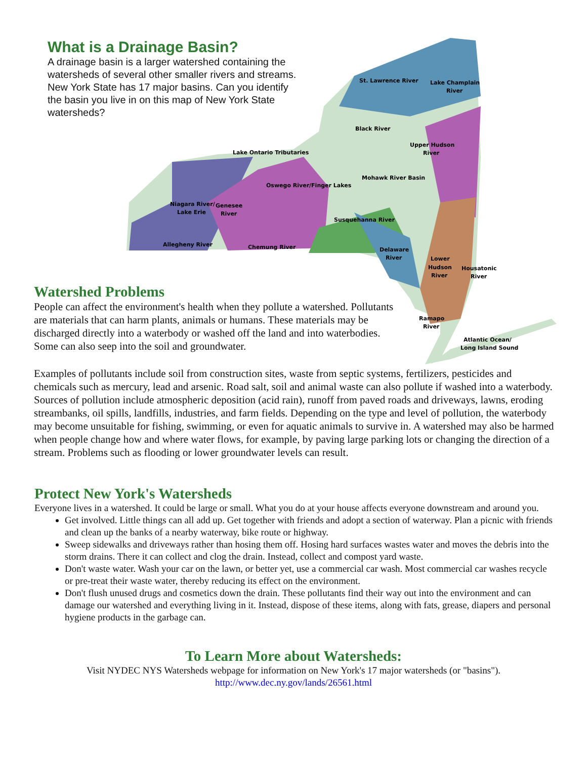St. Lawrence River
Lake Champlain
River
Black River
Upper Hudson
River
Lake Ontario Tributaries
Mohawk River Basin
Oswego River/Finger Lakes
Niagara River/
Lake Erie
Genesee
River
Susquehanna River
Allegheny River
Chemung River
Delaware
River
Lower
Hudson
River
Housatonic
River
Ramapo
River
Atlantic Ocean/
Long Island Sound
What is a Drainage Basin?
A drainage basin is a larger watershed containing the watersheds of several other smaller rivers and streams. New York State has 17 major basins. Can you identify the basin you live in on this map of New York State watersheds?
Watershed Problems
People can affect the environment's health when they pollute a watershed. Pollutants are materials that can harm plants, animals or humans. These materials may be discharged directly into a waterbody or washed off the land and into waterbodies. Some can also seep into the soil and groundwater.
Examples of pollutants include soil from construction sites, waste from septic systems, fertilizers, pesticides and chemicals such as mercury, lead and arsenic. Road salt, soil and animal waste can also pollute if washed into a waterbody. Sources of pollution include atmospheric deposition (acid rain), runoff from paved roads and driveways, lawns, eroding streambanks, oil spills, landfills, industries, and farm fields. Depending on the type and level of pollution, the waterbody may become unsuitable for fishing, swimming, or even for aquatic animals to survive in. A watershed may also be harmed when people change how and where water flows, for example, by paving large parking lots or changing the direction of a stream. Problems such as flooding or lower groundwater levels can result.
Protect New York's Watersheds
Everyone lives in a watershed. It could be large or small. What you do at your house affects everyone downstream and around you.
Get involved. Little things can all add up. Get together with friends and adopt a section of waterway. Plan a picnic with friends and clean up the banks of a nearby waterway, bike route or highway.
Sweep sidewalks and driveways rather than hosing them off. Hosing hard surfaces wastes water and moves the debris into the storm drains. There it can collect and clog the drain. Instead, collect and compost yard waste.
Don't waste water. Wash your car on the lawn, or better yet, use a commercial car wash. Most commercial car washes recycle or pre-treat their waste water, thereby reducing its effect on the environment.
Don't flush unused drugs and cosmetics down the drain. These pollutants find their way out into the environment and can damage our watershed and everything living in it. Instead, dispose of these items, along with fats, grease, diapers and personal hygiene products in the garbage can.
To Learn More about Watersheds:
Visit NYDEC NYS Watersheds webpage for information on New York's 17 major watersheds (or "basins").
http://www.dec.ny.gov/lands/26561.html